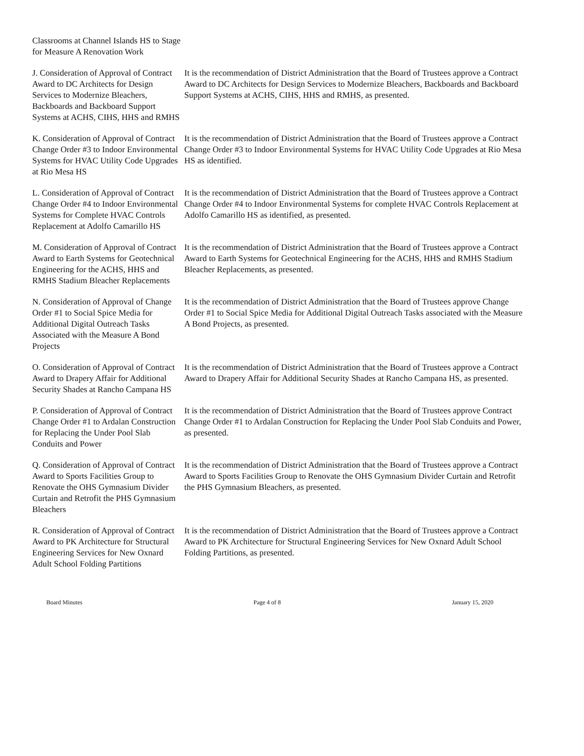Classrooms at Channel Islands HS to Stage for Measure A Renovation Work
J. Consideration of Approval of Contract Award to DC Architects for Design Services to Modernize Bleachers, Backboards and Backboard Support Systems at ACHS, CIHS, HHS and RMHS
It is the recommendation of District Administration that the Board of Trustees approve a Contract Award to DC Architects for Design Services to Modernize Bleachers, Backboards and Backboard Support Systems at ACHS, CIHS, HHS and RMHS, as presented.
K. Consideration of Approval of Contract Change Order #3 to Indoor Environmental Systems for HVAC Utility Code Upgrades at Rio Mesa HS
It is the recommendation of District Administration that the Board of Trustees approve a Contract Change Order #3 to Indoor Environmental Systems for HVAC Utility Code Upgrades at Rio Mesa HS as identified.
L. Consideration of Approval of Contract Change Order #4 to Indoor Environmental Systems for Complete HVAC Controls Replacement at Adolfo Camarillo HS
It is the recommendation of District Administration that the Board of Trustees approve a Contract Change Order #4 to Indoor Environmental Systems for complete HVAC Controls Replacement at Adolfo Camarillo HS as identified, as presented.
M. Consideration of Approval of Contract Award to Earth Systems for Geotechnical Engineering for the ACHS, HHS and RMHS Stadium Bleacher Replacements
It is the recommendation of District Administration that the Board of Trustees approve a Contract Award to Earth Systems for Geotechnical Engineering for the ACHS, HHS and RMHS Stadium Bleacher Replacements, as presented.
N. Consideration of Approval of Change Order #1 to Social Spice Media for Additional Digital Outreach Tasks Associated with the Measure A Bond Projects
It is the recommendation of District Administration that the Board of Trustees approve Change Order #1 to Social Spice Media for Additional Digital Outreach Tasks associated with the Measure A Bond Projects, as presented.
O. Consideration of Approval of Contract Award to Drapery Affair for Additional Security Shades at Rancho Campana HS
It is the recommendation of District Administration that the Board of Trustees approve a Contract Award to Drapery Affair for Additional Security Shades at Rancho Campana HS, as presented.
P. Consideration of Approval of Contract Change Order #1 to Ardalan Construction for Replacing the Under Pool Slab Conduits and Power
It is the recommendation of District Administration that the Board of Trustees approve Contract Change Order #1 to Ardalan Construction for Replacing the Under Pool Slab Conduits and Power, as presented.
Q. Consideration of Approval of Contract Award to Sports Facilities Group to Renovate the OHS Gymnasium Divider Curtain and Retrofit the PHS Gymnasium Bleachers
It is the recommendation of District Administration that the Board of Trustees approve a Contract Award to Sports Facilities Group to Renovate the OHS Gymnasium Divider Curtain and Retrofit the PHS Gymnasium Bleachers, as presented.
R. Consideration of Approval of Contract Award to PK Architecture for Structural Engineering Services for New Oxnard Adult School Folding Partitions
It is the recommendation of District Administration that the Board of Trustees approve a Contract Award to PK Architecture for Structural Engineering Services for New Oxnard Adult School Folding Partitions, as presented.
Board Minutes Page 4 of 8 January 15, 2020